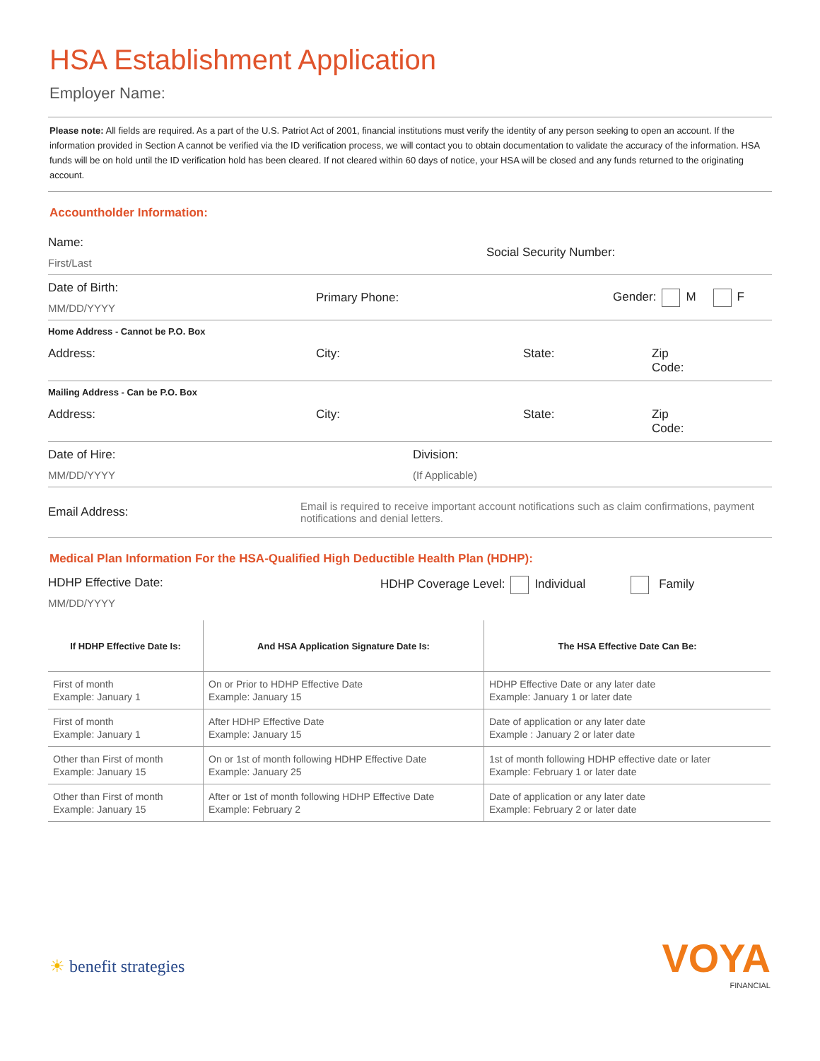HSA Establishment Application
Employer Name:
Please note: All fields are required. As a part of the U.S. Patriot Act of 2001, financial institutions must verify the identity of any person seeking to open an account. If the information provided in Section A cannot be verified via the ID verification process, we will contact you to obtain documentation to validate the accuracy of the information. HSA funds will be on hold until the ID verification hold has been cleared. If not cleared within 60 days of notice, your HSA will be closed and any funds returned to the originating account.
Accountholder Information:
Name:
First/Last
Social Security Number:
Date of Birth:
MM/DD/YYYY
Primary Phone: Gender: M F
Home Address - Cannot be P.O. Box
Address: City: State: Zip
Code:
Mailing Address - Can be P.O. Box
Address: City: State: Zip
Code:
Date of Hire:
MM/DD/YYYY
Division:
(If Applicable)
Email Address:
Email is required to receive important account notifications such as claim confirmations, payment notifications and denial letters.
Medical Plan Information For the HSA-Qualified High Deductible Health Plan (HDHP):
HDHP Effective Date:
MM/DD/YYYY
HDHP Coverage Level: Individual Family
| If HDHP Effective Date Is: | And HSA Application Signature Date Is: | The HSA Effective Date Can Be: |
| --- | --- | --- |
| First of month Example: January 1 | On or Prior to HDHP Effective Date Example: January 15 | HDHP Effective Date or any later date Example: January 1 or later date |
| First of month Example: January 1 | After HDHP Effective Date Example: January 15 | Date of application or any later date Example : January 2 or later date |
| Other than First of month Example: January 15 | On or 1st of month following HDHP Effective Date Example: January 25 | 1st of month following HDHP effective date or later Example: February 1 or later date |
| Other than First of month Example: January 15 | After or 1st of month following HDHP Effective Date Example: February 2 | Date of application or any later date Example: February 2 or later date |
☀ benefit strategies
VOYA
FINANCIAL